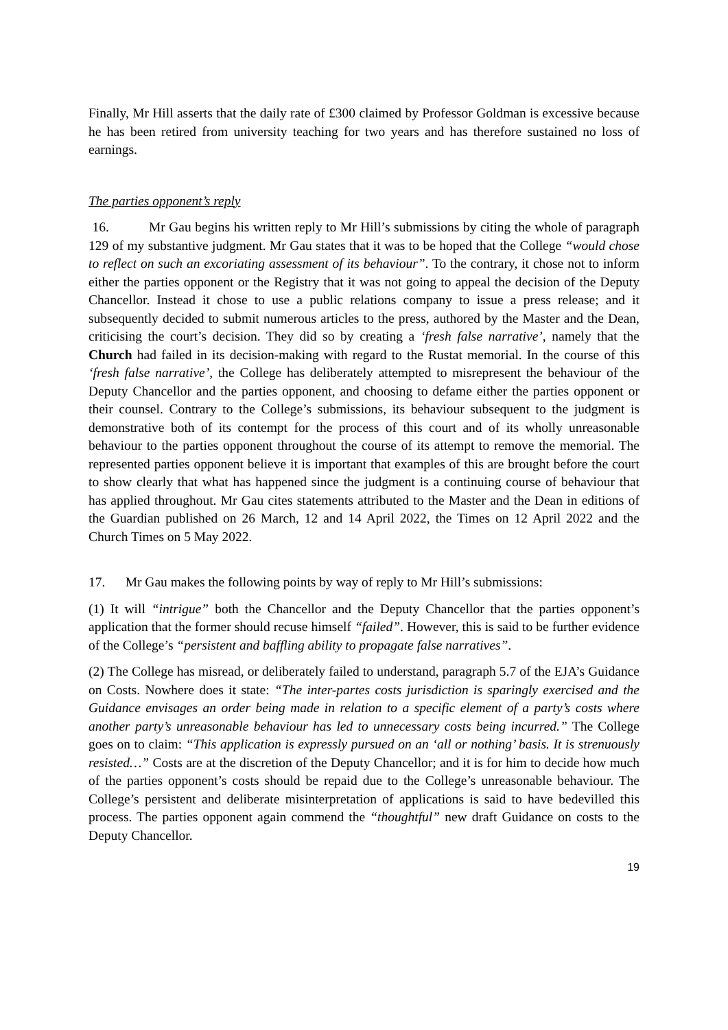Finally, Mr Hill asserts that the daily rate of £300 claimed by Professor Goldman is excessive because he has been retired from university teaching for two years and has therefore sustained no loss of earnings.
The parties opponent’s reply
16. Mr Gau begins his written reply to Mr Hill’s submissions by citing the whole of paragraph 129 of my substantive judgment. Mr Gau states that it was to be hoped that the College “would chose to reflect on such an excoriating assessment of its behaviour”. To the contrary, it chose not to inform either the parties opponent or the Registry that it was not going to appeal the decision of the Deputy Chancellor. Instead it chose to use a public relations company to issue a press release; and it subsequently decided to submit numerous articles to the press, authored by the Master and the Dean, criticising the court’s decision. They did so by creating a ‘fresh false narrative’, namely that the Church had failed in its decision-making with regard to the Rustat memorial. In the course of this ‘fresh false narrative’, the College has deliberately attempted to misrepresent the behaviour of the Deputy Chancellor and the parties opponent, and choosing to defame either the parties opponent or their counsel. Contrary to the College’s submissions, its behaviour subsequent to the judgment is demonstrative both of its contempt for the process of this court and of its wholly unreasonable behaviour to the parties opponent throughout the course of its attempt to remove the memorial. The represented parties opponent believe it is important that examples of this are brought before the court to show clearly that what has happened since the judgment is a continuing course of behaviour that has applied throughout. Mr Gau cites statements attributed to the Master and the Dean in editions of the Guardian published on 26 March, 12 and 14 April 2022, the Times on 12 April 2022 and the Church Times on 5 May 2022.
17. Mr Gau makes the following points by way of reply to Mr Hill’s submissions:
(1) It will “intrigue” both the Chancellor and the Deputy Chancellor that the parties opponent’s application that the former should recuse himself “failed”. However, this is said to be further evidence of the College’s “persistent and baffling ability to propagate false narratives”.
(2) The College has misread, or deliberately failed to understand, paragraph 5.7 of the EJA’s Guidance on Costs. Nowhere does it state: “The inter-partes costs jurisdiction is sparingly exercised and the Guidance envisages an order being made in relation to a specific element of a party’s costs where another party’s unreasonable behaviour has led to unnecessary costs being incurred.” The College goes on to claim: “This application is expressly pursued on an ‘all or nothing’ basis. It is strenuously resisted…” Costs are at the discretion of the Deputy Chancellor; and it is for him to decide how much of the parties opponent’s costs should be repaid due to the College’s unreasonable behaviour. The College’s persistent and deliberate misinterpretation of applications is said to have bedevilled this process. The parties opponent again commend the “thoughtful” new draft Guidance on costs to the Deputy Chancellor.
19